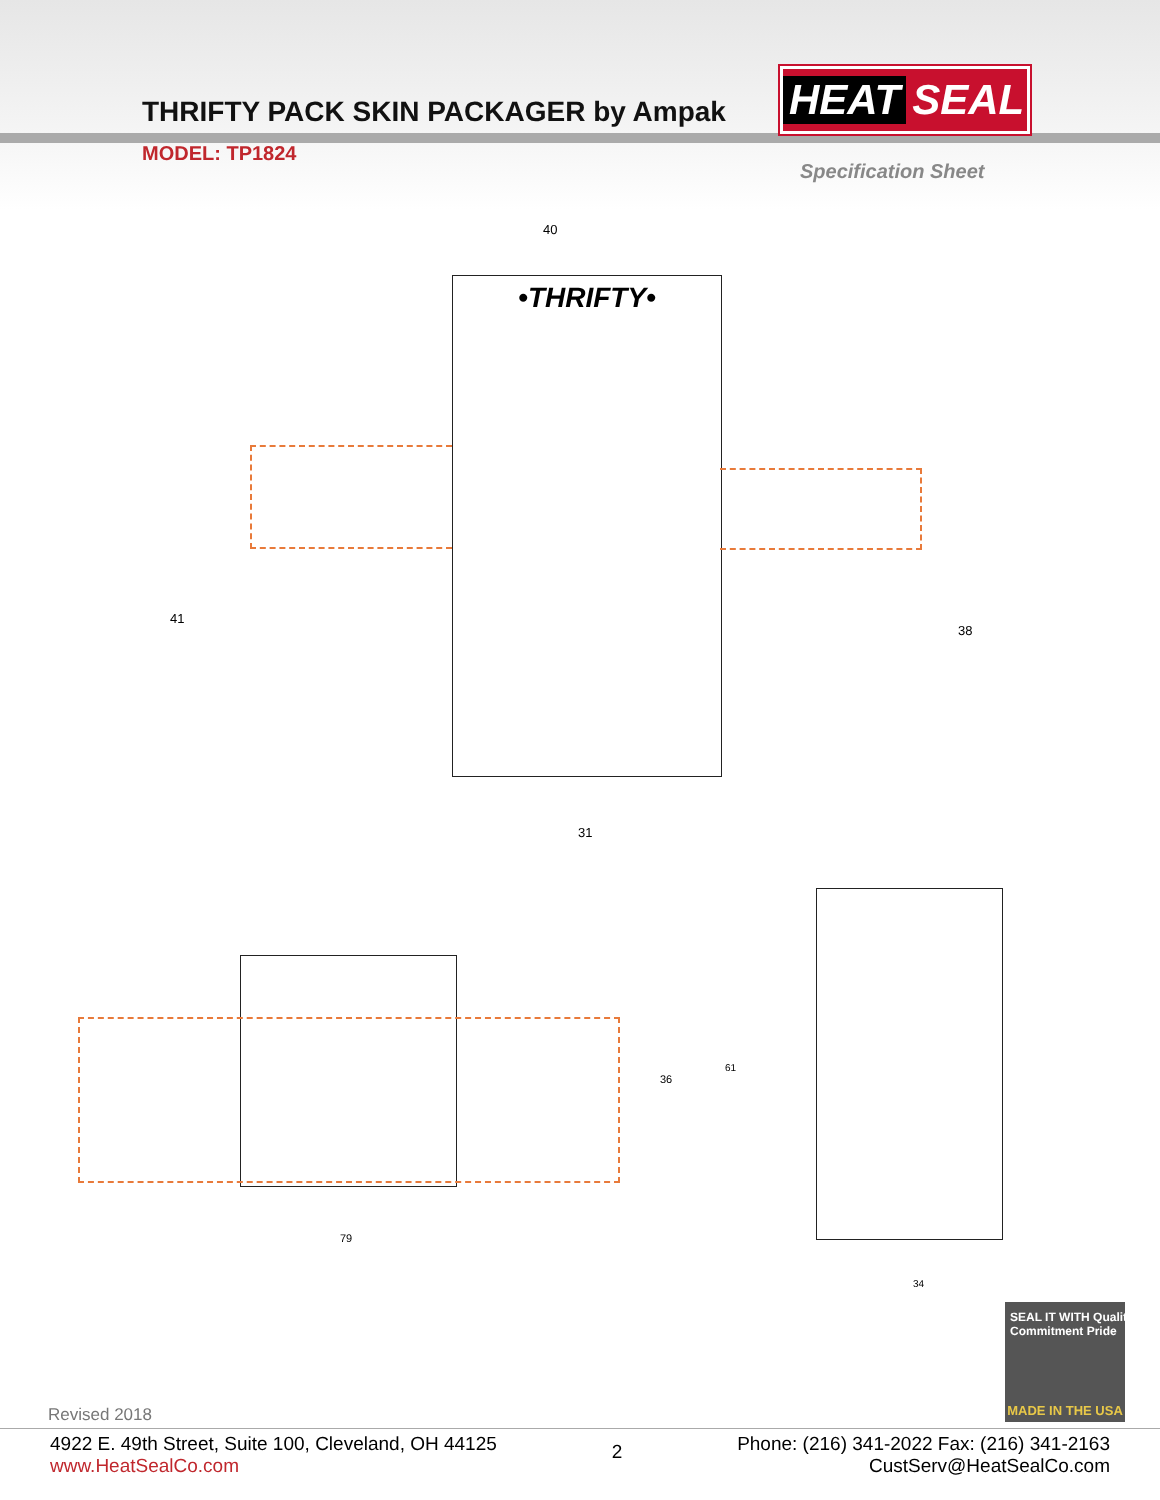THRIFTY PACK SKIN PACKAGER by Ampak
MODEL: TP1824
HEAT SEAL
Specification Sheet
•THRIFTY•
40
41
38
31
36
79
61
34
MADE IN THE USA
SEAL IT WITH Quality Commitment Pride
Revised 2018
4922 E. 49th Street, Suite 100, Cleveland, OH 44125
www.HeatSealCo.com
2
Phone: (216) 341-2022 Fax: (216) 341-2163
CustServ@HeatSealCo.com